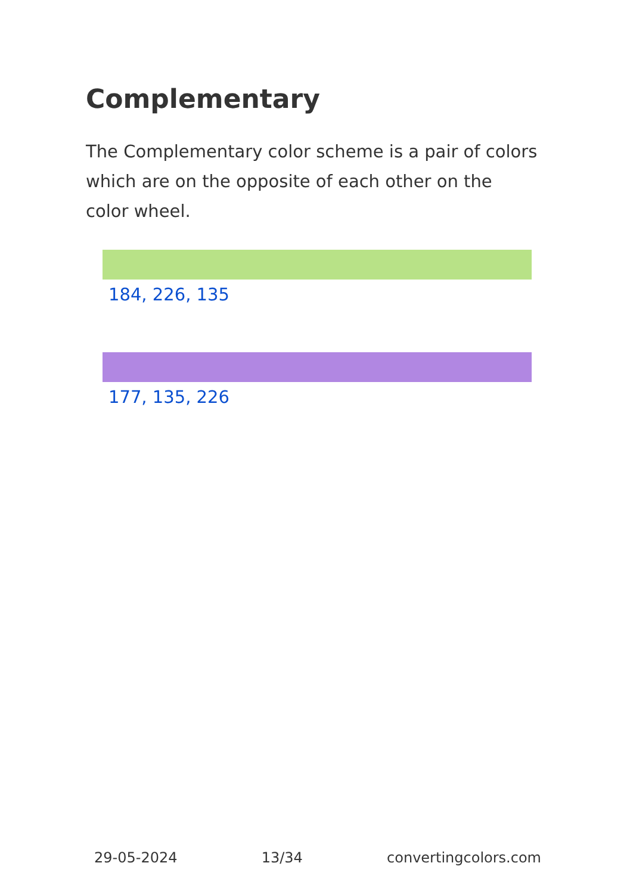Complementary
The Complementary color scheme is a pair of colors which are on the opposite of each other on the color wheel.
184, 226, 135
177, 135, 226
29-05-2024 13/34 convertingcolors.com